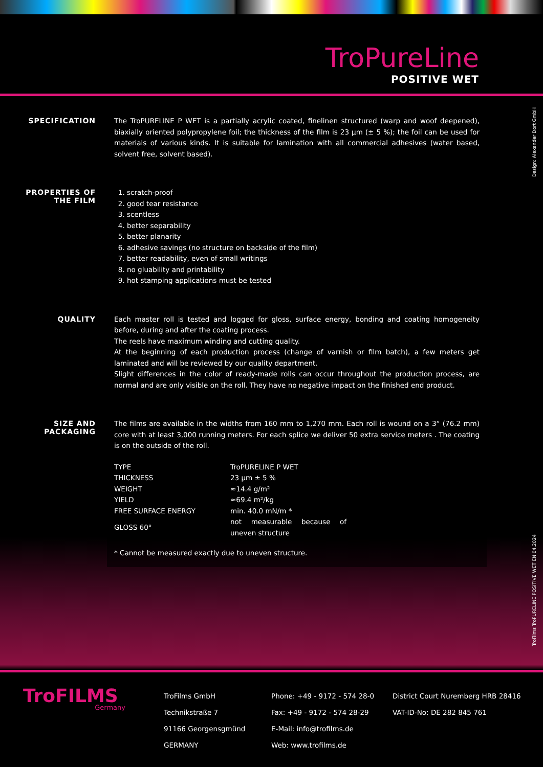TroPureLine
POSITIVE WET
Design: Alexander Dort GmbH
TroFilms TroPURELINE POSITIVE WET EN 04.2024
SPECIFICATION
The TroPURELINE P WET is a partially acrylic coated, finelinen structured (warp and woof deepened), biaxially oriented polypropylene foil; the thickness of the film is 23 µm (± 5 %); the foil can be used for materials of various kinds. It is suitable for lamination with all commercial adhesives (water based, solvent free, solvent based).
PROPERTIES OF THE FILM
1. scratch-proof
2. good tear resistance
3. scentless
4. better separability
5. better planarity
6. adhesive savings (no structure on backside of the film)
7. better readability, even of small writings
8. no gluability and printability
9. hot stamping applications must be tested
QUALITY
Each master roll is tested and logged for gloss, surface energy, bonding and coating homogeneity before, during and after the coating process.
The reels have maximum winding and cutting quality.
At the beginning of each production process (change of varnish or film batch), a few meters get laminated and will be reviewed by our quality department.
Slight differences in the color of ready-made rolls can occur throughout the production process, are normal and are only visible on the roll. They have no negative impact on the finished end product.
SIZE AND PACKAGING
The films are available in the widths from 160 mm to 1,270 mm. Each roll is wound on a 3“ (76.2 mm) core with at least 3,000 running meters. For each splice we deliver 50 extra service meters . The coating is on the outside of the roll.
| TYPE | TroPURELINE P WET |
| THICKNESS | 23 µm ± 5 % |
| WEIGHT | ≈14.4 g/m² |
| YIELD | ≈69.4 m²/kg |
| FREE SURFACE ENERGY | min. 40.0 mN/m * |
| GLOSS 60° | not measurable because of uneven structure |
* Cannot be measured exactly due to uneven structure.
TroFILMS
Germany
TroFilms GmbH
Technikstraße 7
91166 Georgensgmünd
GERMANY
Phone: +49 - 9172 - 574 28-0
Fax: +49 - 9172 - 574 28-29
E-Mail: info@trofilms.de
Web: www.trofilms.de
District Court Nuremberg HRB 28416
VAT-ID-No: DE 282 845 761